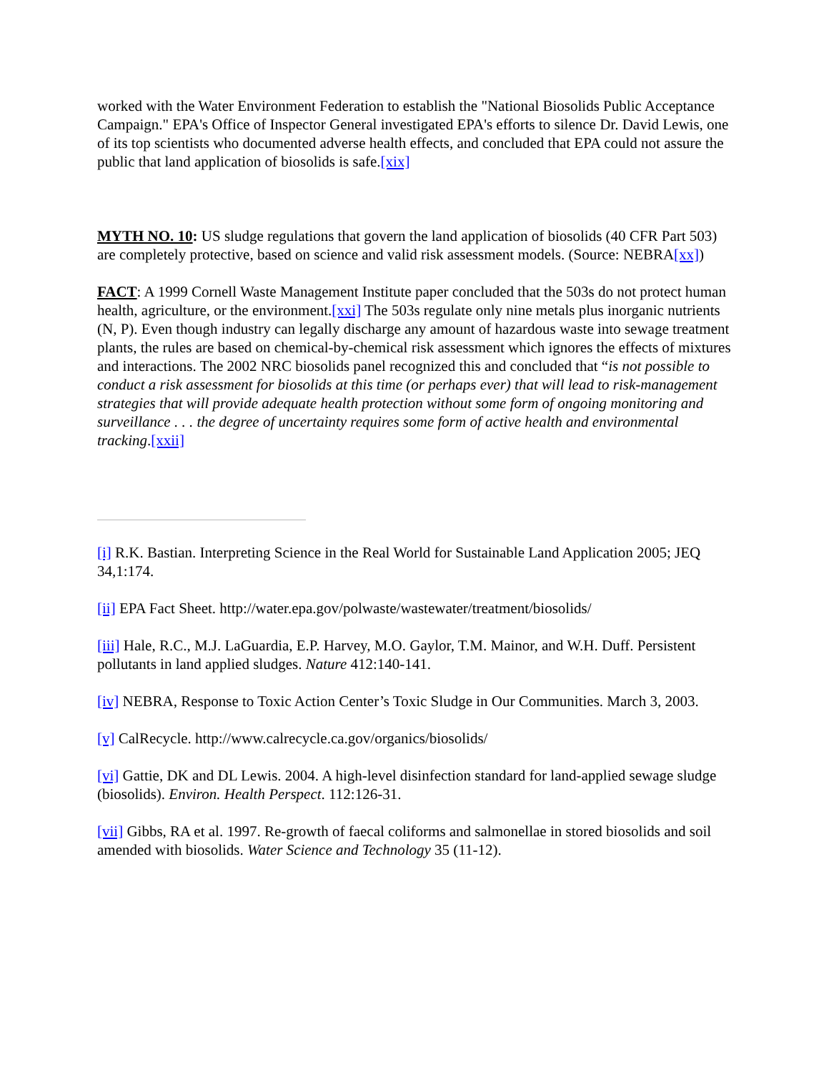worked with the Water Environment Federation to establish the "National Biosolids Public Acceptance Campaign." EPA's Office of Inspector General investigated EPA's efforts to silence Dr. David Lewis, one of its top scientists who documented adverse health effects, and concluded that EPA could not assure the public that land application of biosolids is safe.[xix]
MYTH NO. 10: US sludge regulations that govern the land application of biosolids (40 CFR Part 503) are completely protective, based on science and valid risk assessment models. (Source: NEBRA[xx])
FACT: A 1999 Cornell Waste Management Institute paper concluded that the 503s do not protect human health, agriculture, or the environment.[xxi] The 503s regulate only nine metals plus inorganic nutrients (N, P). Even though industry can legally discharge any amount of hazardous waste into sewage treatment plants, the rules are based on chemical-by-chemical risk assessment which ignores the effects of mixtures and interactions. The 2002 NRC biosolids panel recognized this and concluded that “is not possible to conduct a risk assessment for biosolids at this time (or perhaps ever) that will lead to risk-management strategies that will provide adequate health protection without some form of ongoing monitoring and surveillance . . . the degree of uncertainty requires some form of active health and environmental tracking.[xxii]
[i] R.K. Bastian. Interpreting Science in the Real World for Sustainable Land Application 2005; JEQ 34,1:174.
[ii] EPA Fact Sheet. http://water.epa.gov/polwaste/wastewater/treatment/biosolids/
[iii] Hale, R.C., M.J. LaGuardia, E.P. Harvey, M.O. Gaylor, T.M. Mainor, and W.H. Duff. Persistent pollutants in land applied sludges. Nature 412:140-141.
[iv] NEBRA, Response to Toxic Action Center’s Toxic Sludge in Our Communities. March 3, 2003.
[v] CalRecycle. http://www.calrecycle.ca.gov/organics/biosolids/
[vi] Gattie, DK and DL Lewis. 2004. A high-level disinfection standard for land-applied sewage sludge (biosolids). Environ. Health Perspect. 112:126-31.
[vii] Gibbs, RA et al. 1997. Re-growth of faecal coliforms and salmonellae in stored biosolids and soil amended with biosolids. Water Science and Technology 35 (11-12).